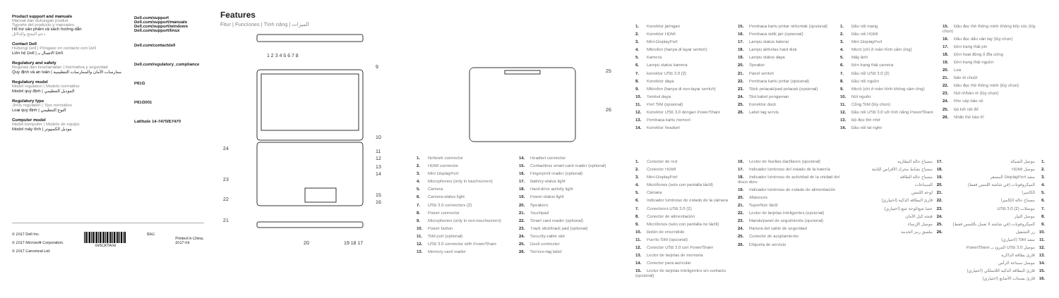Product support and manuals
Manual dan dukungan produk
Soporte del producto y manuales
Hỗ trợ sản phẩm và sách hướng dẫn
دعم المنتج والدلائل
Dell.com/support
Dell.com/support/manuals
Dell.com/support/windows
Dell.com/support/linux
Contact Dell
Hubungi Dell | Póngase en contacto con Dell
Liên hệ Dell | الاتصال بـ Dell
Dell.com/contactdell
Regulatory and safety
Regulasi dan keselamatan | Normativa y seguridad
Quy định và an toàn | ممارسات الأمان والممارسات التنظيمية
Dell.com/regulatory_compliance
Regulatory model
Model regulatori | Modelo normativo
Model quy định | الموديل التنظيمي
P61G
Regulatory type
Jenis regulatori | Tipo normativo
Loại quy định | النوع التنظيمي
P61G001
Computer model
Model komputer | Modelo de equipo
Model máy tính | موديل الكمبيوتر
Latitude 14-7470/E7470
© 2017 Dell Inc.
© 2017 Microsoft Corporation.
© 2017 Canonical Ltd.
095CKTA04 EAC
Printed in China.
2017-04
Features
Fitur | Funciones | Tính năng | الميزات
1 2 3 4 5 6 7 8
9
10
11
12
13
14
15
16
24
23
22
21
20
19 18 17
25
26
1. Network connector
2. HDMI connector
3. Mini DisplayPort
4. Microphones (only in touchscreen)
5. Camera
6. Camera-status light
7. USB 3.0 connectors (2)
8. Power connector
9. Microphones (only in non-touchscreen)
10. Power button
11. SIM port (optional)
12. USB 3.0 connector with PowerShare
13. Memory card reader
14. Headset connector
15. Contactless smart-card reader (optional)
16. Fingerprint reader (optional)
17. Battery-status light
18. Hard-drive activity light
19. Power-status light
20. Speakers
21. Touchpad
22. Smart card reader (optional)
23. Track stick/track pad (optional)
24. Security-cable slot
25. Dock connector
26. Service-tag label
1. Konektor jaringan
2. Konektor HDMI
3. Mini-DisplayPort
4. Mikrofon (hanya di layar sentuh)
5. Kamera
6. Lampu status kamera
7. konektor USB 3.0 (2)
8. Konektor daya
9. Mikrofon (hanya di non-layar sentuh)
10. Tombol daya
11. Port SIM (opsional)
12. Konektor USB 3.0 dengan PowerShare
13. Pembaca kartu memori
14. Konektor headset
15. Pembaca kartu pintar nirkontak (opsional)
16. Pembaca sidik jari (opsional)
17. Lampu status baterai
18. Lampu aktivitas hard disk
19. Lampu status daya
20. Speaker
21. Panel sentuh
22. Pembaca kartu pintar (opsional)
23. Stick pelacak/pad pelacak (opsional)
24. Slot kabel pengaman
25. Konektor dock
26. Label tag servis
1. Đầu nối mạng
2. Đầu nối HDMI
3. Mini DisplayPort
4. Micrô (chỉ ở màn hình cảm ứng)
5. Máy ảnh
6. Đèn trạng thái camera
7. Đầu nối USB 3.0 (2)
8. Đầu nối nguồn
9. Micrô (chỉ ở màn hình không cảm ứng)
10. Nút nguồn
11. Cổng SIM (tùy chọn)
12. Đầu nối USB 3.0 với tính năng PowerShare
13. Bộ đọc thẻ nhớ
14. Đầu nối tai nghe
15. Đầu đọc thẻ thông minh không tiếp xúc (tùy chọn)
16. Đầu đọc dấu vân tay (tùy chọn)
17. Đèn trạng thái pin
18. Đèn hoạt động ổ đĩa cứng
19. Đèn trạng thái nguồn
20. Loa
21. Bàn di chuột
22. Đầu đọc thẻ thông minh (tùy chọn)
23. Nút rê/bàn rê (tùy chọn)
24. Khe cáp bảo vệ
25. Bộ kết nối đế
26. Nhãn thẻ bảo trì
1. Conector de red
2. Conector HDMI
3. Mini-DisplayPort
4. Micrófonos (solo con pantalla táctil)
5. Cámara
6. Indicador luminoso de estado de la cámara
7. Conectores USB 3.0 (2)
8. Conector de alimentación
9. Micrófonos (solo con pantalla no táctil)
10. Botón de encendido
11. Puerto SIM (opcional)
12. Conector USB 3.0 con PowerShare
13. Lector de tarjetas de memoria
14. Conector para auricular
15. Lector de tarjetas inteligentes sin contacto (opcional)
16. Lector de huellas dactilares (opcional)
17. Indicador luminoso del estado de la batería
18. Indicador luminoso de actividad de la unidad del disco duro
19. Indicador luminoso de estado de alimentación
20. Altavoces
21. Superficie táctil
22. Lector de tarjetas inteligentes (opcional)
23. Mando/panel de seguimiento (opcional)
24. Ranura del cable de seguridad
25. Conector de acoplamiento
26. Etiqueta de servicio
.17 مصباح حالة البطارية
.18 مصباح نشاط محرك الأقراص الثابتة
.19 مصباح حالة الطاقة
.20 السماعات
.21 لوحة اللمس
.22 قارئ البطاقة الذكية (اختياري)
.23 عصا تتبع/لوحة تتبع (اختياري)
.24 فتحة كبل الأمان
.25 موصل الإرساء
.26 ملصق رمز الخدمة
.1 موصل الشبكة
.2 موصل HDMI
.3 منفذ DisplayPort المصغر
.4 الميكروفونات (في شاشة اللمس فقط)
.5 الكاميرا
.6 مصباح حالة الكاميرا
.7 موصلات USB 3.0 (2)
.8 موصل التيار
.9 الميكروفونات (في شاشة لا تعمل باللمس فقط)
.10 زر التشغيل
.11 منفذ SIM (اختياري)
.12 موصل USB 3.0 المزود بـ PowerShare
.13 قارئ بطاقة الذاكرة
.14 موصل سماعة الرأس
.15 قارئ البطاقة الذكية اللاسلكي (اختياري)
.16 قارئ بصمات الأصابع (اختياري)